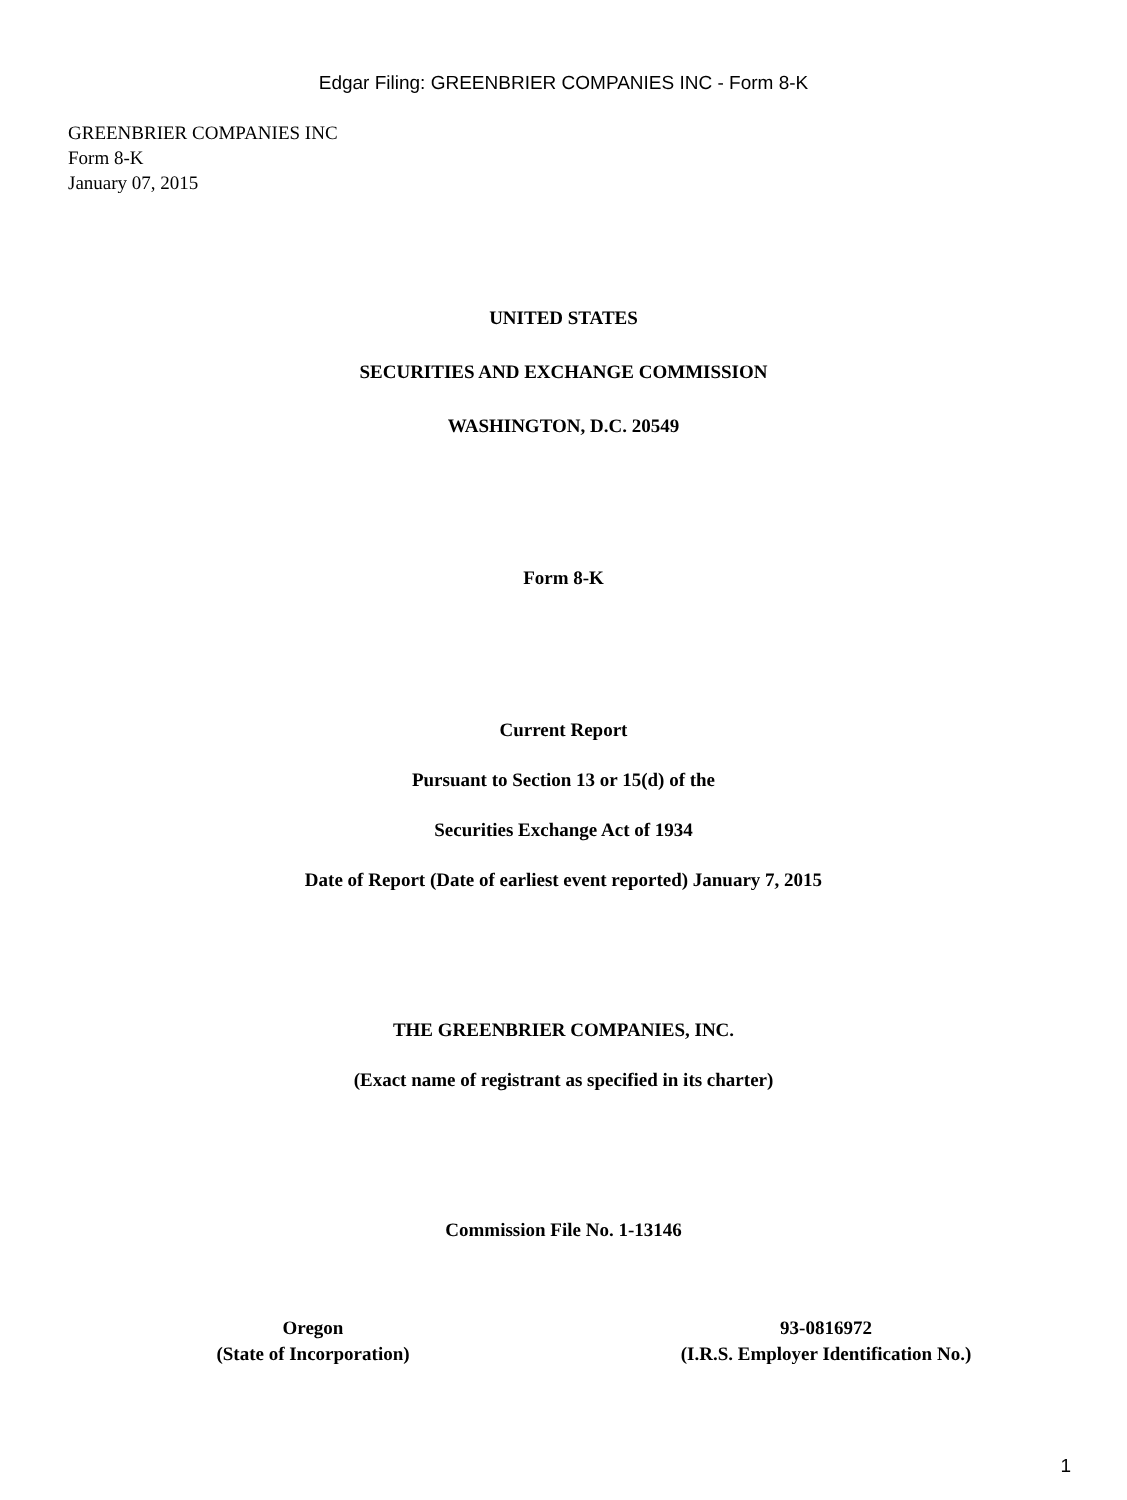Edgar Filing: GREENBRIER COMPANIES INC - Form 8-K
GREENBRIER COMPANIES INC
Form 8-K
January 07, 2015
UNITED STATES
SECURITIES AND EXCHANGE COMMISSION
WASHINGTON, D.C. 20549
Form 8-K
Current Report
Pursuant to Section 13 or 15(d) of the
Securities Exchange Act of 1934
Date of Report (Date of earliest event reported) January 7, 2015
THE GREENBRIER COMPANIES, INC.
(Exact name of registrant as specified in its charter)
Commission File No. 1-13146
Oregon
(State of Incorporation)
93-0816972
(I.R.S. Employer Identification No.)
1